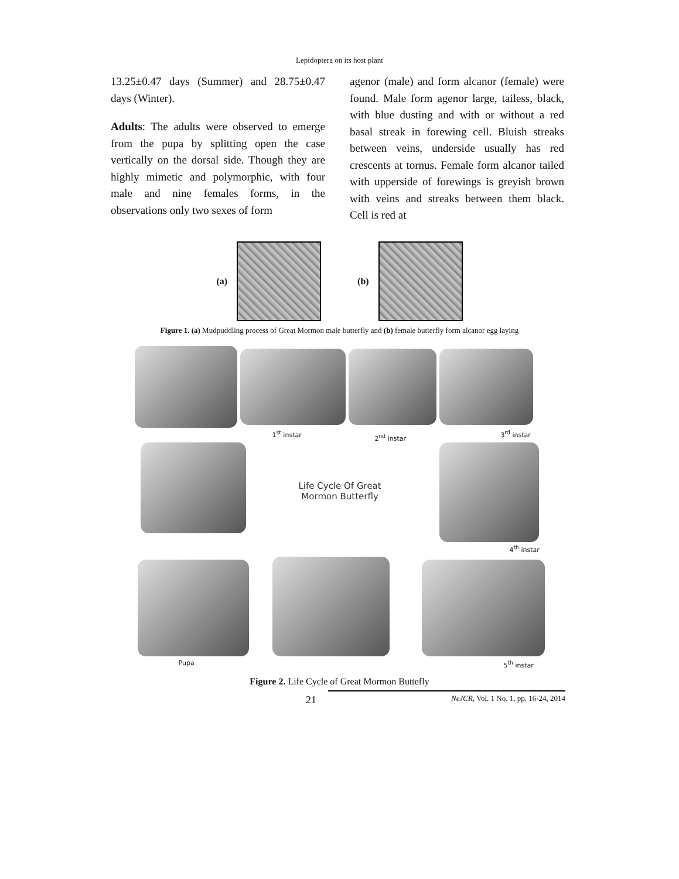Lepidoptera on its host plant
13.25±0.47 days (Summer) and 28.75±0.47 days (Winter).
Adults: The adults were observed to emerge from the pupa by splitting open the case vertically on the dorsal side. Though they are highly mimetic and polymorphic, with four male and nine females forms, in the observations only two sexes of form
agenor (male) and form alcanor (female) were found. Male form agenor large, tailess, black, with blue dusting and with or without a red basal streak in forewing cell. Bluish streaks between veins, underside usually has red crescents at tornus. Female form alcanor tailed with upperside of forewings is greyish brown with veins and streaks between them black. Cell is red at
(a) (b)
Figure 1. (a) Mudpuddling process of Great Mormon male butterfly and (b) female butterfly form alcanor egg laying
1<sup>st</sup> instar 2<sup>nd</sup> instar 3<sup>rd</sup> instar
Life Cycle Of Great
Mormon Butterfly
4<sup>th</sup> instar
Pupa 5<sup>th</sup> instar
Figure 2. Life Cycle of Great Mormon Buttefly
21 NeJCR, Vol. 1 No. 1, pp. 16-24, 2014